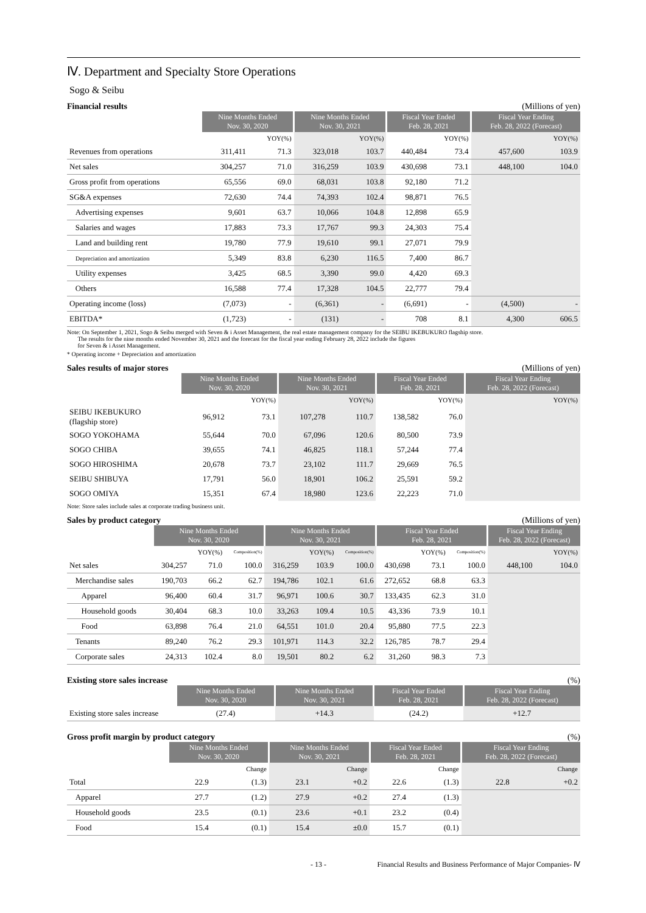Ⅳ. Department and Specialty Store Operations
Sogo & Seibu
Financial results (Millions of yen)
| | Nine Months Ended Nov. 30, 2020 | | Nine Months Ended Nov. 30, 2021 | | Fiscal Year Ended Feb. 28, 2021 | | Fiscal Year Ending Feb. 28, 2022 (Forecast) | |
| | | YOY(%) | | YOY(%) | | YOY(%) | | YOY(%) |
| Revenues from operations | 311,411 | 71.3 | 323,018 | 103.7 | 440,484 | 73.4 | 457,600 | 103.9 |
| Net sales | 304,257 | 71.0 | 316,259 | 103.9 | 430,698 | 73.1 | 448,100 | 104.0 |
| Gross profit from operations | 65,556 | 69.0 | 68,031 | 103.8 | 92,180 | 71.2 | | |
| SG&A expenses | 72,630 | 74.4 | 74,393 | 102.4 | 98,871 | 76.5 | | |
| Advertising expenses | 9,601 | 63.7 | 10,066 | 104.8 | 12,898 | 65.9 | | |
| Salaries and wages | 17,883 | 73.3 | 17,767 | 99.3 | 24,303 | 75.4 | | |
| Land and building rent | 19,780 | 77.9 | 19,610 | 99.1 | 27,071 | 79.9 | | |
| Depreciation and amortization | 5,349 | 83.8 | 6,230 | 116.5 | 7,400 | 86.7 | | |
| Utility expenses | 3,425 | 68.5 | 3,390 | 99.0 | 4,420 | 69.3 | | |
| Others | 16,588 | 77.4 | 17,328 | 104.5 | 22,777 | 79.4 | | |
| Operating income (loss) | (7,073) | - | (6,361) | - | (6,691) | - | (4,500) | - |
| EBITDA* | (1,723) | - | (131) | - | 708 | 8.1 | 4,300 | 606.5 |
Note: On September 1, 2021, Sogo & Seibu merged with Seven & i Asset Management, the real estate management company for the SEIBU IKEBUKURO flagship store.
The results for the nine months ended November 30, 2021 and the forecast for the fiscal year ending February 28, 2022 include the figures
for Seven & i Asset Management.
* Operating income + Depreciation and amortization
Sales results of major stores (Millions of yen)
| | Nine Months Ended Nov. 30, 2020 | | Nine Months Ended Nov. 30, 2021 | | Fiscal Year Ended Feb. 28, 2021 | | Fiscal Year Ending Feb. 28, 2022 (Forecast) | |
| | | YOY(%) | | YOY(%) | | YOY(%) | | YOY(%) |
| SEIBU IKEBUKURO (flagship store) | 96,912 | 73.1 | 107,278 | 110.7 | 138,582 | 76.0 | | |
| SOGO YOKOHAMA | 55,644 | 70.0 | 67,096 | 120.6 | 80,500 | 73.9 | | |
| SOGO CHIBA | 39,655 | 74.1 | 46,825 | 118.1 | 57,244 | 77.4 | | |
| SOGO HIROSHIMA | 20,678 | 73.7 | 23,102 | 111.7 | 29,669 | 76.5 | | |
| SEIBU SHIBUYA | 17,791 | 56.0 | 18,901 | 106.2 | 25,591 | 59.2 | | |
| SOGO OMIYA | 15,351 | 67.4 | 18,980 | 123.6 | 22,223 | 71.0 | | |
Note: Store sales include sales at corporate trading business unit.
Sales by product category (Millions of yen)
| | Nine Months Ended Nov. 30, 2020 | | | Nine Months Ended Nov. 30, 2021 | | | Fiscal Year Ended Feb. 28, 2021 | | | Fiscal Year Ending Feb. 28, 2022 (Forecast) | |
| | | YOY(%) | Composition(%) | | YOY(%) | Composition(%) | | YOY(%) | Composition(%) | | YOY(%) |
| Net sales | 304,257 | 71.0 | 100.0 | 316,259 | 103.9 | 100.0 | 430,698 | 73.1 | 100.0 | 448,100 | 104.0 |
| Merchandise sales | 190,703 | 66.2 | 62.7 | 194,786 | 102.1 | 61.6 | 272,652 | 68.8 | 63.3 | | |
| Apparel | 96,400 | 60.4 | 31.7 | 96,971 | 100.6 | 30.7 | 133,435 | 62.3 | 31.0 | | |
| Household goods | 30,404 | 68.3 | 10.0 | 33,263 | 109.4 | 10.5 | 43,336 | 73.9 | 10.1 | | |
| Food | 63,898 | 76.4 | 21.0 | 64,551 | 101.0 | 20.4 | 95,880 | 77.5 | 22.3 | | |
| Tenants | 89,240 | 76.2 | 29.3 | 101,971 | 114.3 | 32.2 | 126,785 | 78.7 | 29.4 | | |
| Corporate sales | 24,313 | 102.4 | 8.0 | 19,501 | 80.2 | 6.2 | 31,260 | 98.3 | 7.3 | | |
Existing store sales increase (%)
| | Nine Months Ended Nov. 30, 2020 | Nine Months Ended Nov. 30, 2021 | Fiscal Year Ended Feb. 28, 2021 | Fiscal Year Ending Feb. 28, 2022 (Forecast) |
| Existing store sales increase | (27.4) | +14.3 | (24.2) | +12.7 |
Gross profit margin by product category (%)
| | Nine Months Ended Nov. 30, 2020 | | Nine Months Ended Nov. 30, 2021 | | Fiscal Year Ended Feb. 28, 2021 | | Fiscal Year Ending Feb. 28, 2022 (Forecast) | |
| | | Change | | Change | | Change | | Change |
| Total | 22.9 | (1.3) | 23.1 | +0.2 | 22.6 | (1.3) | 22.8 | +0.2 |
| Apparel | 27.7 | (1.2) | 27.9 | +0.2 | 27.4 | (1.3) | | |
| Household goods | 23.5 | (0.1) | 23.6 | +0.1 | 23.2 | (0.4) | | |
| Food | 15.4 | (0.1) | 15.4 | ±0.0 | 15.7 | (0.1) | | |
- 13 - Financial Results and Business Performance of Major Companies- Ⅳ